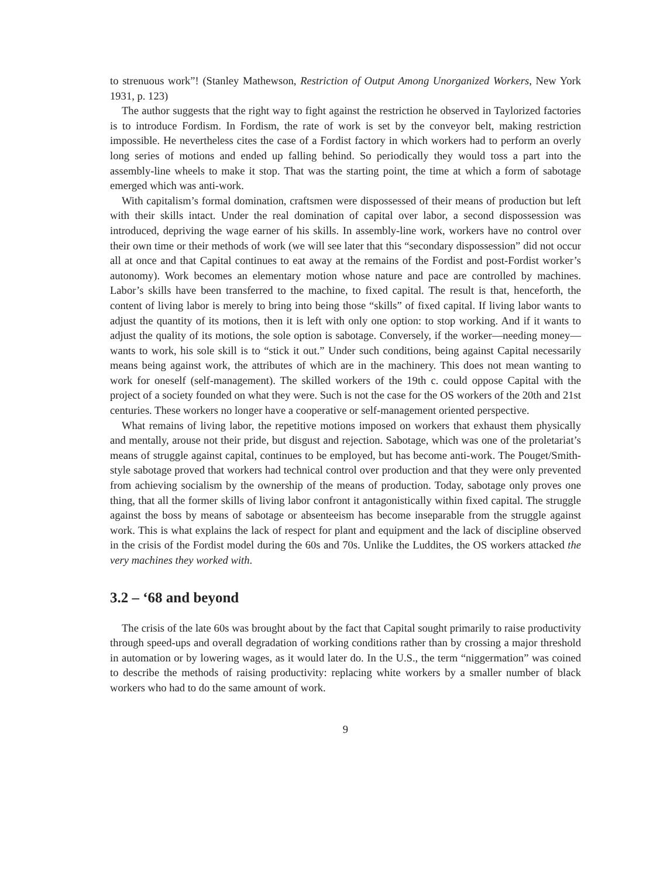to strenuous work”! (Stanley Mathewson, Restriction of Output Among Unorganized Workers, New York 1931, p. 123)
The author suggests that the right way to fight against the restriction he observed in Taylorized factories is to introduce Fordism. In Fordism, the rate of work is set by the conveyor belt, making restriction impossible. He nevertheless cites the case of a Fordist factory in which workers had to perform an overly long series of motions and ended up falling behind. So periodically they would toss a part into the assembly-line wheels to make it stop. That was the starting point, the time at which a form of sabotage emerged which was anti-work.
With capitalism’s formal domination, craftsmen were dispossessed of their means of production but left with their skills intact. Under the real domination of capital over labor, a second dispossession was introduced, depriving the wage earner of his skills. In assembly-line work, workers have no control over their own time or their methods of work (we will see later that this “secondary dispossession” did not occur all at once and that Capital continues to eat away at the remains of the Fordist and post-Fordist worker’s autonomy). Work becomes an elementary motion whose nature and pace are controlled by machines. Labor’s skills have been transferred to the machine, to fixed capital. The result is that, henceforth, the content of living labor is merely to bring into being those “skills” of fixed capital. If living labor wants to adjust the quantity of its motions, then it is left with only one option: to stop working. And if it wants to adjust the quality of its motions, the sole option is sabotage. Conversely, if the worker—needing money—wants to work, his sole skill is to “stick it out.” Under such conditions, being against Capital necessarily means being against work, the attributes of which are in the machinery. This does not mean wanting to work for oneself (self-management). The skilled workers of the 19th c. could oppose Capital with the project of a society founded on what they were. Such is not the case for the OS workers of the 20th and 21st centuries. These workers no longer have a cooperative or self-management oriented perspective.
What remains of living labor, the repetitive motions imposed on workers that exhaust them physically and mentally, arouse not their pride, but disgust and rejection. Sabotage, which was one of the proletariat’s means of struggle against capital, continues to be employed, but has become anti-work. The Pouget/Smith-style sabotage proved that workers had technical control over production and that they were only prevented from achieving socialism by the ownership of the means of production. Today, sabotage only proves one thing, that all the former skills of living labor confront it antagonistically within fixed capital. The struggle against the boss by means of sabotage or absenteeism has become inseparable from the struggle against work. This is what explains the lack of respect for plant and equipment and the lack of discipline observed in the crisis of the Fordist model during the 60s and 70s. Unlike the Luddites, the OS workers attacked the very machines they worked with.
3.2 – ‘68 and beyond
The crisis of the late 60s was brought about by the fact that Capital sought primarily to raise productivity through speed-ups and overall degradation of working conditions rather than by crossing a major threshold in automation or by lowering wages, as it would later do. In the U.S., the term “niggermation” was coined to describe the methods of raising productivity: replacing white workers by a smaller number of black workers who had to do the same amount of work.
9